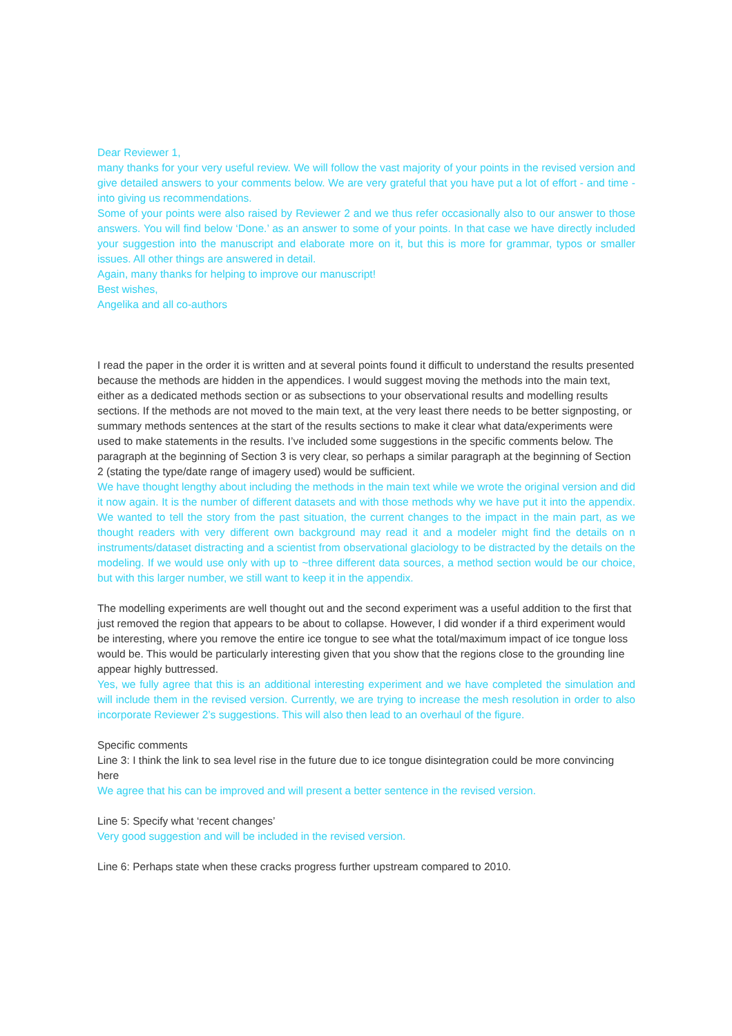Dear Reviewer 1,
many thanks for your very useful review. We will follow the vast majority of your points in the revised version and give detailed answers to your comments below. We are very grateful that you have put a lot of effort - and time - into giving us recommendations.
Some of your points were also raised by Reviewer 2 and we thus refer occasionally also to our answer to those answers. You will find below ‘Done.’ as an answer to some of your points. In that case we have directly included your suggestion into the manuscript and elaborate more on it, but this is more for grammar, typos or smaller issues. All other things are answered in detail.
Again, many thanks for helping to improve our manuscript!
Best wishes,
Angelika and all co-authors
I read the paper in the order it is written and at several points found it difficult to understand the results presented because the methods are hidden in the appendices. I would suggest moving the methods into the main text, either as a dedicated methods section or as subsections to your observational results and modelling results sections. If the methods are not moved to the main text, at the very least there needs to be better signposting, or summary methods sentences at the start of the results sections to make it clear what data/experiments were used to make statements in the results. I’ve included some suggestions in the specific comments below. The paragraph at the beginning of Section 3 is very clear, so perhaps a similar paragraph at the beginning of Section 2 (stating the type/date range of imagery used) would be sufficient.
We have thought lengthy about including the methods in the main text while we wrote the original version and did it now again. It is the number of different datasets and with those methods why we have put it into the appendix. We wanted to tell the story from the past situation, the current changes to the impact in the main part, as we thought readers with very different own background may read it and a modeler might find the details on n instruments/dataset distracting and a scientist from observational glaciology to be distracted by the details on the modeling. If we would use only with up to ~three different data sources, a method section would be our choice, but with this larger number, we still want to keep it in the appendix.
The modelling experiments are well thought out and the second experiment was a useful addition to the first that just removed the region that appears to be about to collapse. However, I did wonder if a third experiment would be interesting, where you remove the entire ice tongue to see what the total/maximum impact of ice tongue loss would be. This would be particularly interesting given that you show that the regions close to the grounding line appear highly buttressed.
Yes, we fully agree that this is an additional interesting experiment and we have completed the simulation and will include them in the revised version. Currently, we are trying to increase the mesh resolution in order to also incorporate Reviewer 2’s suggestions. This will also then lead to an overhaul of the figure.
Specific comments
Line 3: I think the link to sea level rise in the future due to ice tongue disintegration could be more convincing here
We agree that his can be improved and will present a better sentence in the revised version.
Line 5: Specify what ‘recent changes’
Very good suggestion and will be included in the revised version.
Line 6: Perhaps state when these cracks progress further upstream compared to 2010.